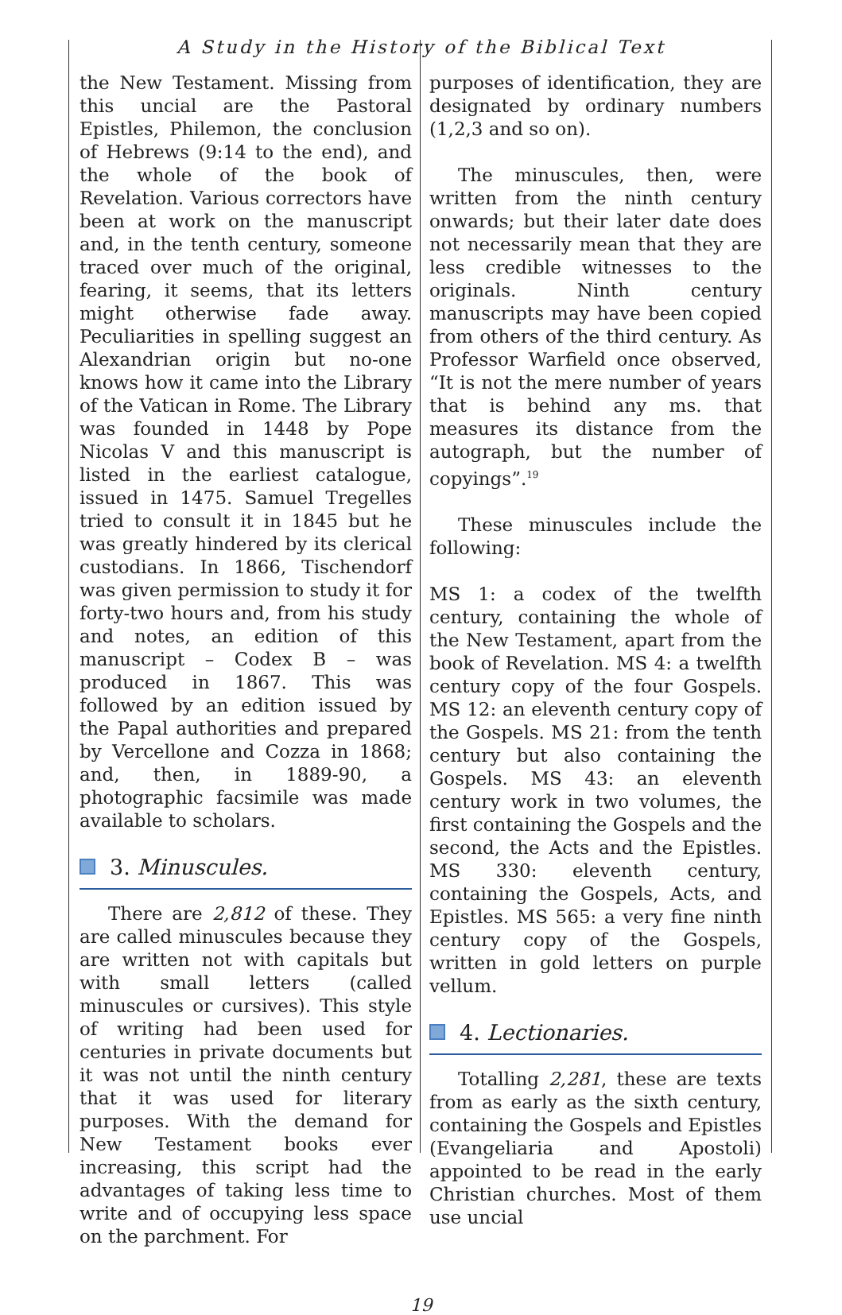A Study in the History of the Biblical Text
the New Testament. Missing from this uncial are the Pastoral Epistles, Philemon, the conclusion of Hebrews (9:14 to the end), and the whole of the book of Revelation. Various correctors have been at work on the manuscript and, in the tenth century, someone traced over much of the original, fearing, it seems, that its letters might otherwise fade away. Peculiarities in spelling suggest an Alexandrian origin but no-one knows how it came into the Library of the Vatican in Rome. The Library was founded in 1448 by Pope Nicolas V and this manuscript is listed in the earliest catalogue, issued in 1475. Samuel Tregelles tried to consult it in 1845 but he was greatly hindered by its clerical custodians. In 1866, Tischendorf was given permission to study it for forty-two hours and, from his study and notes, an edition of this manuscript – Codex B – was produced in 1867. This was followed by an edition issued by the Papal authorities and prepared by Vercellone and Cozza in 1868; and, then, in 1889-90, a photographic facsimile was made available to scholars.
3. Minuscules.
There are 2,812 of these. They are called minuscules because they are written not with capitals but with small letters (called minuscules or cursives). This style of writing had been used for centuries in private documents but it was not until the ninth century that it was used for literary purposes. With the demand for New Testament books ever increasing, this script had the advantages of taking less time to write and of occupying less space on the parchment. For
purposes of identification, they are designated by ordinary numbers (1,2,3 and so on).
The minuscules, then, were written from the ninth century onwards; but their later date does not necessarily mean that they are less credible witnesses to the originals. Ninth century manuscripts may have been copied from others of the third century. As Professor Warfield once observed, “It is not the mere number of years that is behind any ms. that measures its distance from the autograph, but the number of copyings”.<sup>19</sup>
These minuscules include the following:
MS 1: a codex of the twelfth century, containing the whole of the New Testament, apart from the book of Revelation. MS 4: a twelfth century copy of the four Gospels. MS 12: an eleventh century copy of the Gospels. MS 21: from the tenth century but also containing the Gospels. MS 43: an eleventh century work in two volumes, the first containing the Gospels and the second, the Acts and the Epistles. MS 330: eleventh century, containing the Gospels, Acts, and Epistles. MS 565: a very fine ninth century copy of the Gospels, written in gold letters on purple vellum.
4. Lectionaries.
Totalling 2,281, these are texts from as early as the sixth century, containing the Gospels and Epistles (Evangeliaria and Apostoli) appointed to be read in the early Christian churches. Most of them use uncial
19